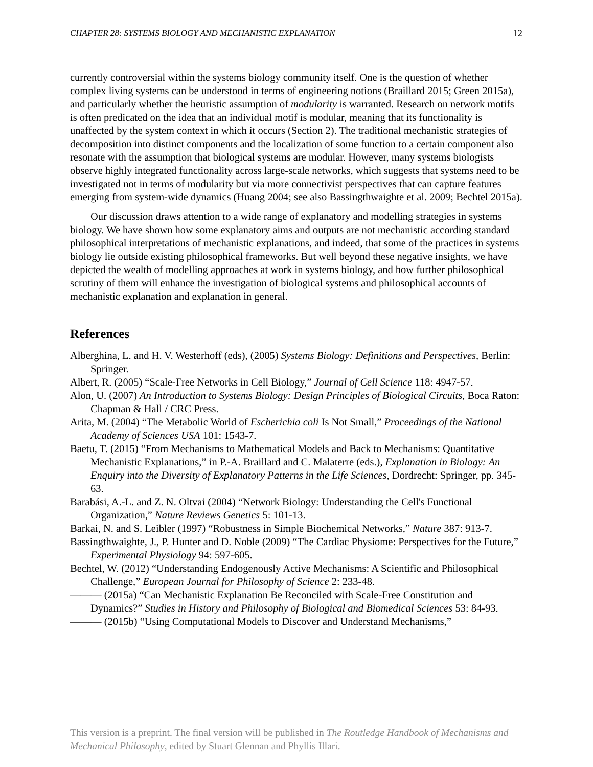CHAPTER 28: SYSTEMS BIOLOGY AND MECHANISTIC EXPLANATION 12
currently controversial within the systems biology community itself. One is the question of whether complex living systems can be understood in terms of engineering notions (Braillard 2015; Green 2015a), and particularly whether the heuristic assumption of modularity is warranted. Research on network motifs is often predicated on the idea that an individual motif is modular, meaning that its functionality is unaffected by the system context in which it occurs (Section 2). The traditional mechanistic strategies of decomposition into distinct components and the localization of some function to a certain component also resonate with the assumption that biological systems are modular. However, many systems biologists observe highly integrated functionality across large-scale networks, which suggests that systems need to be investigated not in terms of modularity but via more connectivist perspectives that can capture features emerging from system-wide dynamics (Huang 2004; see also Bassingthwaighte et al. 2009; Bechtel 2015a).
Our discussion draws attention to a wide range of explanatory and modelling strategies in systems biology. We have shown how some explanatory aims and outputs are not mechanistic according standard philosophical interpretations of mechanistic explanations, and indeed, that some of the practices in systems biology lie outside existing philosophical frameworks. But well beyond these negative insights, we have depicted the wealth of modelling approaches at work in systems biology, and how further philosophical scrutiny of them will enhance the investigation of biological systems and philosophical accounts of mechanistic explanation and explanation in general.
References
Alberghina, L. and H. V. Westerhoff (eds), (2005) Systems Biology: Definitions and Perspectives, Berlin: Springer.
Albert, R. (2005) “Scale-Free Networks in Cell Biology,” Journal of Cell Science 118: 4947-57.
Alon, U. (2007) An Introduction to Systems Biology: Design Principles of Biological Circuits, Boca Raton: Chapman & Hall / CRC Press.
Arita, M. (2004) “The Metabolic World of Escherichia coli Is Not Small,” Proceedings of the National Academy of Sciences USA 101: 1543-7.
Baetu, T. (2015) “From Mechanisms to Mathematical Models and Back to Mechanisms: Quantitative Mechanistic Explanations,” in P.-A. Braillard and C. Malaterre (eds.), Explanation in Biology: An Enquiry into the Diversity of Explanatory Patterns in the Life Sciences, Dordrecht: Springer, pp. 345-63.
Barabási, A.-L. and Z. N. Oltvai (2004) “Network Biology: Understanding the Cell's Functional Organization,” Nature Reviews Genetics 5: 101-13.
Barkai, N. and S. Leibler (1997) “Robustness in Simple Biochemical Networks,” Nature 387: 913-7.
Bassingthwaighte, J., P. Hunter and D. Noble (2009) “The Cardiac Physiome: Perspectives for the Future,” Experimental Physiology 94: 597-605.
Bechtel, W. (2012) “Understanding Endogenously Active Mechanisms: A Scientific and Philosophical Challenge,” European Journal for Philosophy of Science 2: 233-48.
——— (2015a) “Can Mechanistic Explanation Be Reconciled with Scale-Free Constitution and Dynamics?” Studies in History and Philosophy of Biological and Biomedical Sciences 53: 84-93.
——— (2015b) “Using Computational Models to Discover and Understand Mechanisms,”
This version is a preprint. The final version will be published in The Routledge Handbook of Mechanisms and Mechanical Philosophy, edited by Stuart Glennan and Phyllis Illari.